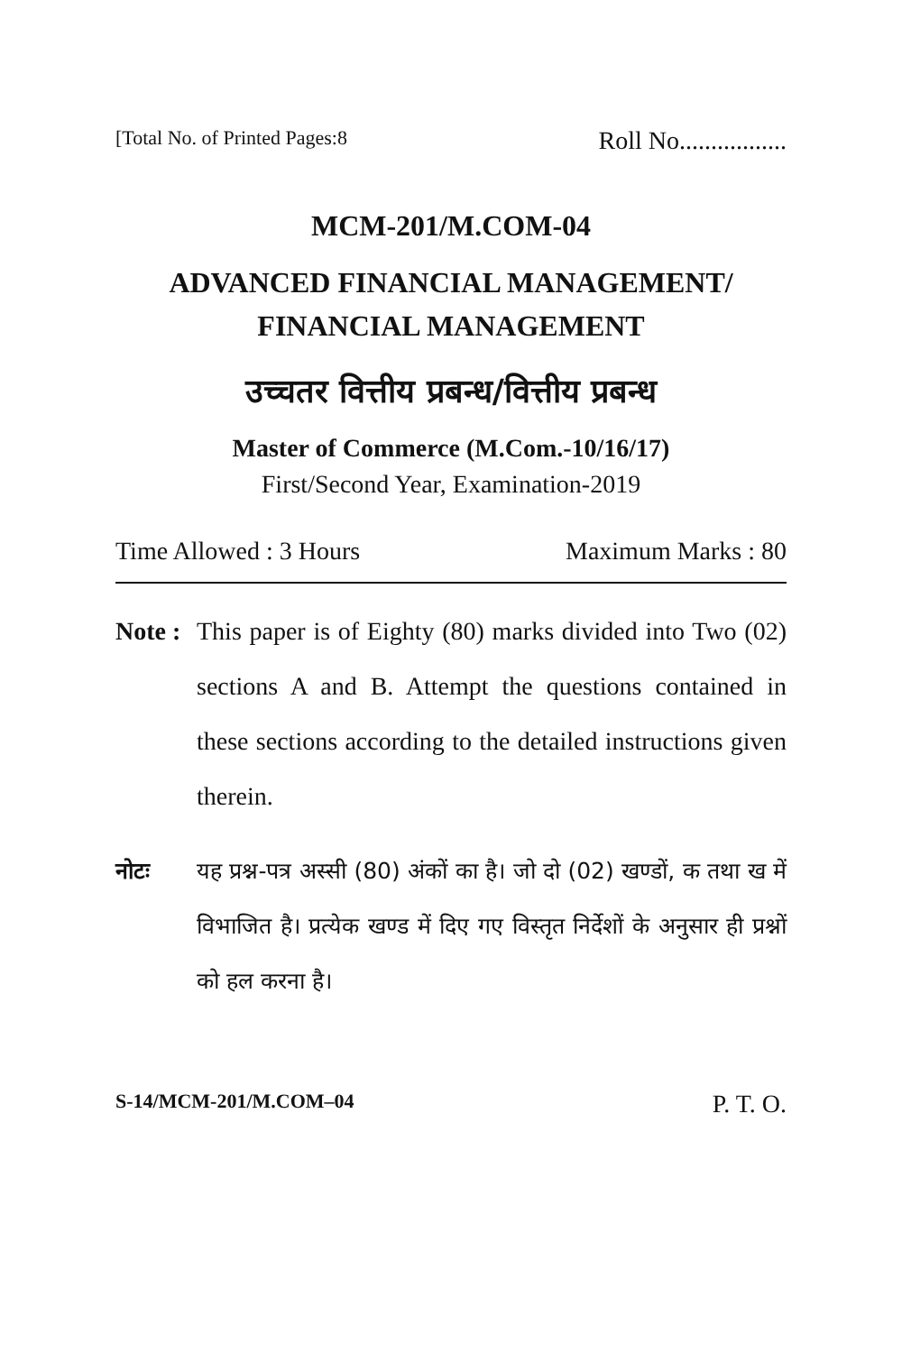[Total No. of Printed Pages:8 Roll No.................
MCM-201/M.COM-04
ADVANCED FINANCIAL MANAGEMENT/
FINANCIAL MANAGEMENT
उच्चतर वित्तीय प्रबन्ध/वित्तीय प्रबन्ध
Master of Commerce (M.Com.-10/16/17)
First/Second Year, Examination-2019
Time Allowed : 3 Hours Maximum Marks : 80
Note :
This paper is of Eighty (80) marks divided into Two (02) sections A and B. Attempt the questions contained in these sections according to the detailed instructions given therein.
नोटः यह प्रश्न-पत्र अस्सी (80) अंकों का है। जो दो (02) खण्डों, क तथा ख में विभाजित है। प्रत्येक खण्ड में दिए गए विस्तृत निर्देशों के अनुसार ही प्रश्नों को हल करना है।
S-14/MCM-201/M.COM–04 P. T. O.